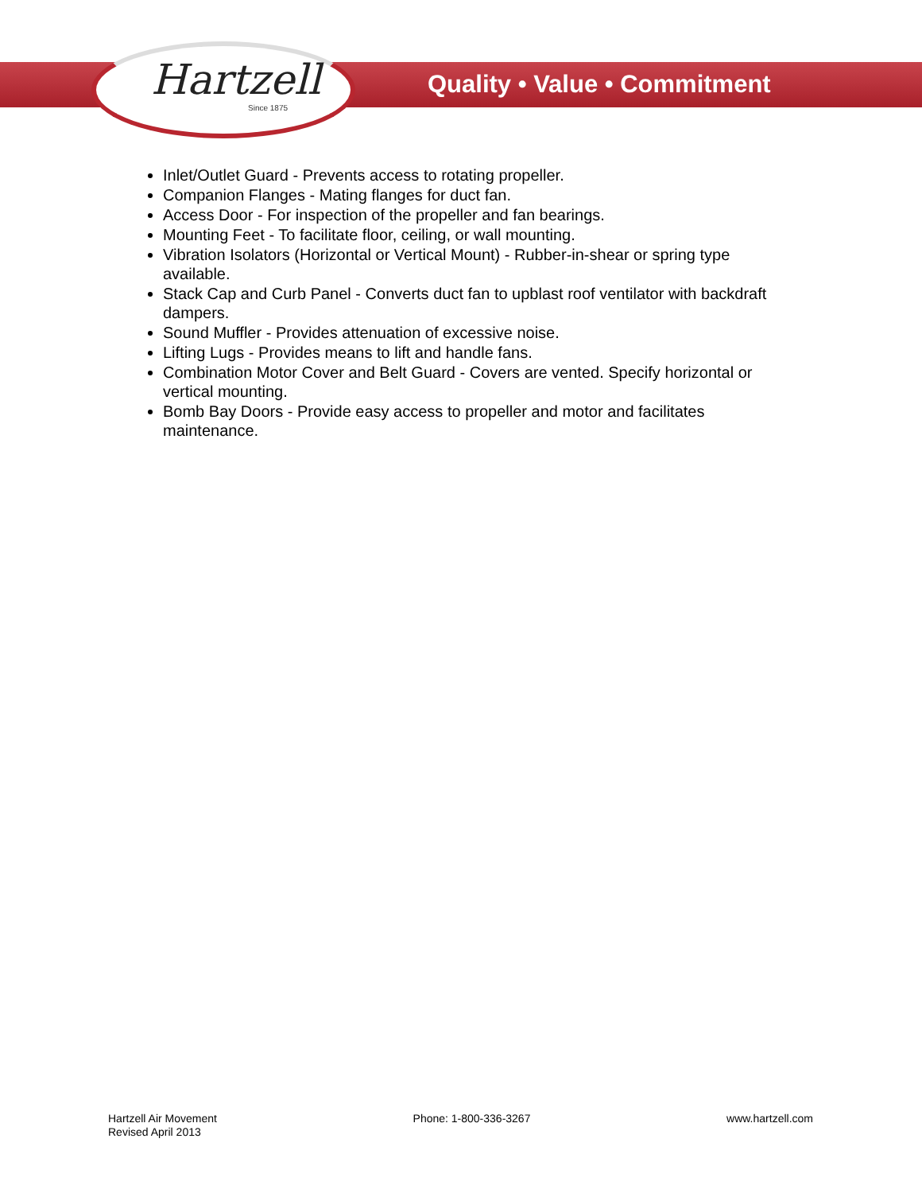Hartzell
Since 1875
Quality • Value • Commitment
Inlet/Outlet Guard - Prevents access to rotating propeller.
Companion Flanges - Mating flanges for duct fan.
Access Door - For inspection of the propeller and fan bearings.
Mounting Feet - To facilitate floor, ceiling, or wall mounting.
Vibration Isolators (Horizontal or Vertical Mount) - Rubber-in-shear or spring type available.
Stack Cap and Curb Panel - Converts duct fan to upblast roof ventilator with backdraft dampers.
Sound Muffler - Provides attenuation of excessive noise.
Lifting Lugs - Provides means to lift and handle fans.
Combination Motor Cover and Belt Guard - Covers are vented. Specify horizontal or vertical mounting.
Bomb Bay Doors - Provide easy access to propeller and motor and facilitates maintenance.
Hartzell Air Movement
Revised April 2013
Phone: 1-800-336-3267 www.hartzell.com